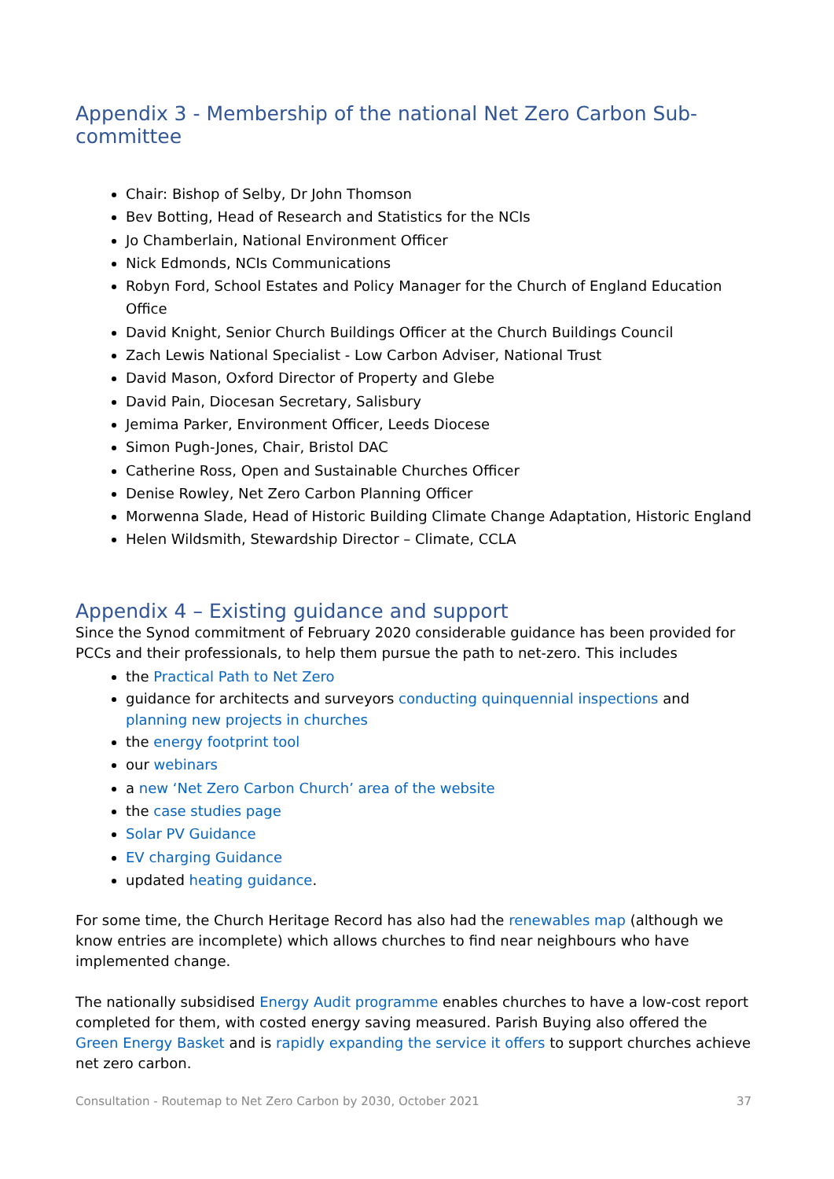Appendix 3 - Membership of the national Net Zero Carbon Sub-committee
Chair: Bishop of Selby, Dr John Thomson
Bev Botting, Head of Research and Statistics for the NCIs
Jo Chamberlain, National Environment Officer
Nick Edmonds, NCIs Communications
Robyn Ford, School Estates and Policy Manager for the Church of England Education Office
David Knight, Senior Church Buildings Officer at the Church Buildings Council
Zach Lewis National Specialist - Low Carbon Adviser, National Trust
David Mason, Oxford Director of Property and Glebe
David Pain, Diocesan Secretary, Salisbury
Jemima Parker, Environment Officer, Leeds Diocese
Simon Pugh-Jones, Chair, Bristol DAC
Catherine Ross, Open and Sustainable Churches Officer
Denise Rowley, Net Zero Carbon Planning Officer
Morwenna Slade, Head of Historic Building Climate Change Adaptation, Historic England
Helen Wildsmith, Stewardship Director – Climate, CCLA
Appendix 4 – Existing guidance and support
Since the Synod commitment of February 2020 considerable guidance has been provided for PCCs and their professionals, to help them pursue the path to net-zero. This includes
the Practical Path to Net Zero
guidance for architects and surveyors conducting quinquennial inspections and planning new projects in churches
the energy footprint tool
our webinars
a new ‘Net Zero Carbon Church’ area of the website
the case studies page
Solar PV Guidance
EV charging Guidance
updated heating guidance.
For some time, the Church Heritage Record has also had the renewables map (although we know entries are incomplete) which allows churches to find near neighbours who have implemented change.
The nationally subsidised Energy Audit programme enables churches to have a low-cost report completed for them, with costed energy saving measured. Parish Buying also offered the Green Energy Basket and is rapidly expanding the service it offers to support churches achieve net zero carbon.
Consultation - Routemap to Net Zero Carbon by 2030, October 2021 37